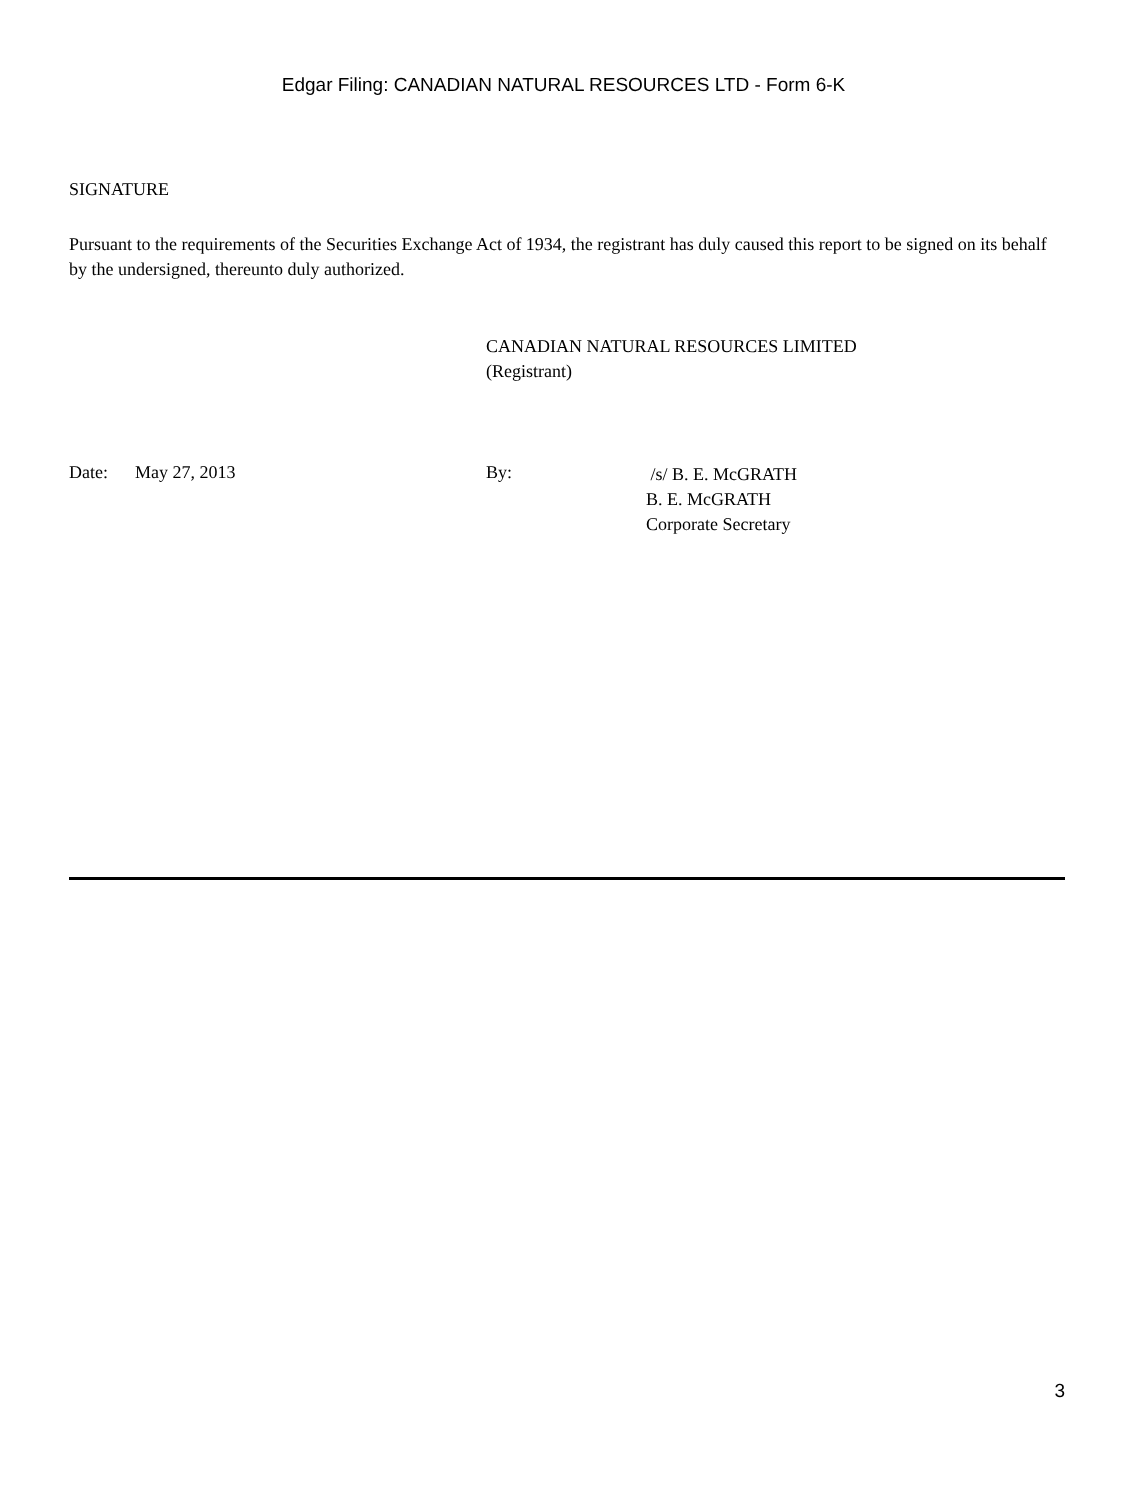Edgar Filing: CANADIAN NATURAL RESOURCES LTD - Form 6-K
SIGNATURE
Pursuant to the requirements of the Securities Exchange Act of 1934, the registrant has duly caused this report to be signed on its behalf by the undersigned, thereunto duly authorized.
CANADIAN NATURAL RESOURCES LIMITED
(Registrant)
Date: May 27, 2013 By:
/s/ B. E. McGRATH
B. E. McGRATH
Corporate Secretary
3